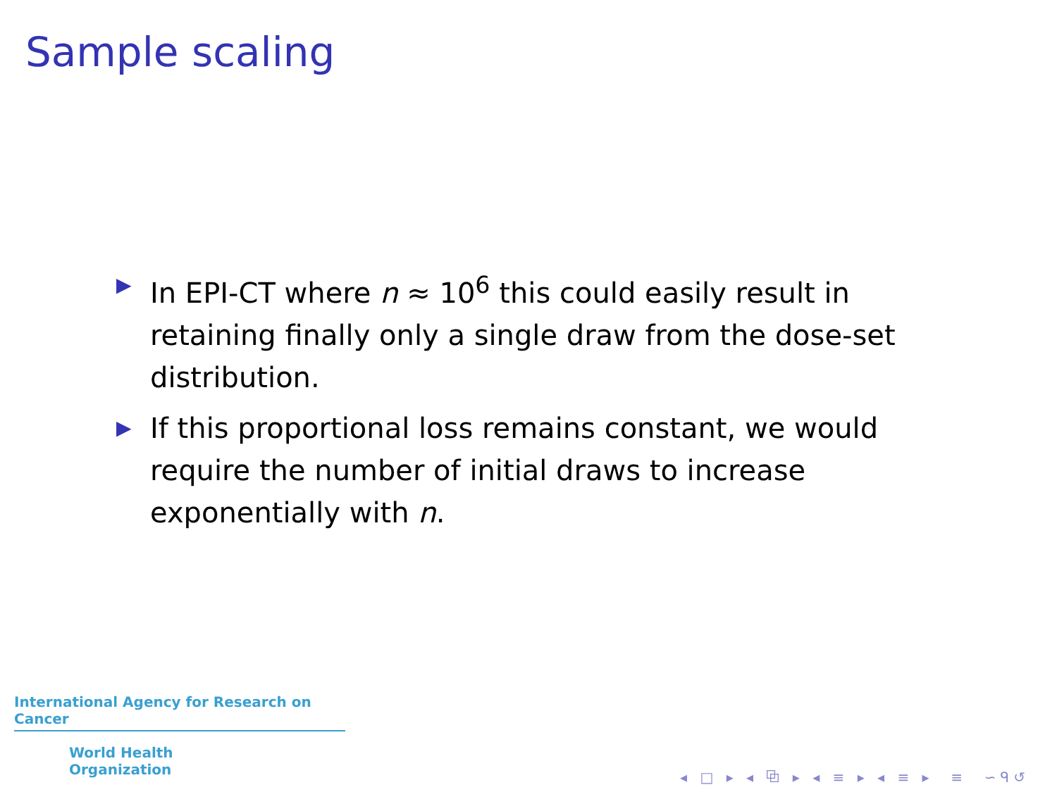Sample scaling
▶ In EPI-CT where n ≈ 10<sup>6</sup> this could easily result in retaining finally only a single draw from the dose-set distribution.
▶ If this proportional loss remains constant, we would require the number of initial draws to increase exponentially with n.
International Agency for Research on Cancer
World Health
Organization
◂ □ ▸ ◂ ⧉ ▸ ◂ ≡ ▸ ◂ ≡ ▸ ≡ ∽ᑫ↺